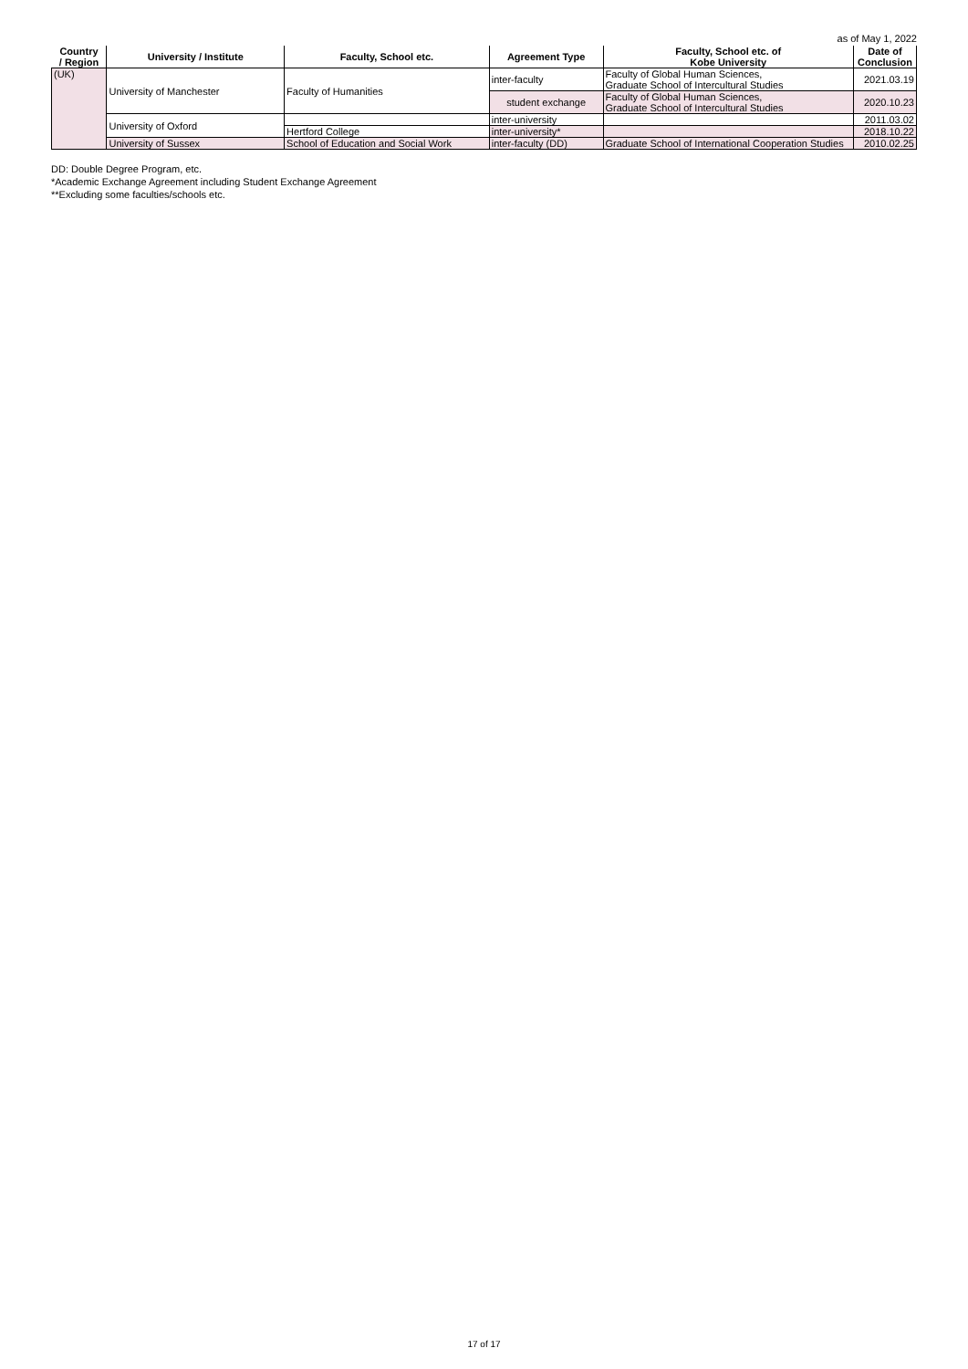as of May 1, 2022
| Country / Region | University / Institute | Faculty, School etc. | Agreement Type | Faculty, School etc. of Kobe University | Date of Conclusion |
| --- | --- | --- | --- | --- | --- |
| (UK) | University of Manchester | Faculty of Humanities | inter-faculty | Faculty of Global Human Sciences, Graduate School of Intercultural Studies | 2021.03.19 |
| | | | student exchange | Faculty of Global Human Sciences, Graduate School of Intercultural Studies | 2020.10.23 |
| | University of Oxford | | inter-university | | 2011.03.02 |
| | | Hertford College | inter-university* | | 2018.10.22 |
| | University of Sussex | School of Education and Social Work | inter-faculty (DD) | Graduate School of International Cooperation Studies | 2010.02.25 |
DD: Double Degree Program, etc.
*Academic Exchange Agreement including Student Exchange Agreement
**Excluding some faculties/schools etc.
17 of 17